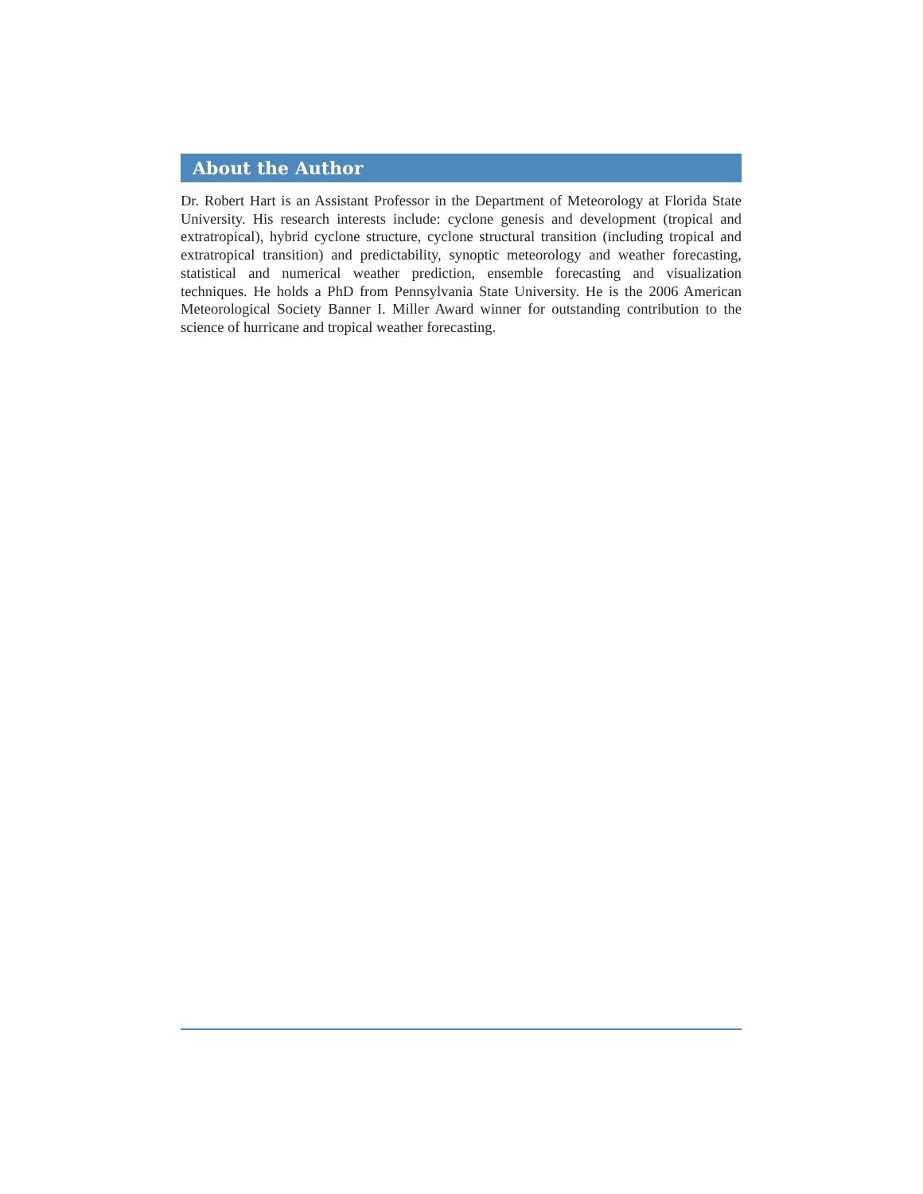About the Author
Dr. Robert Hart is an Assistant Professor in the Department of Meteorology at Florida State University. His research interests include: cyclone genesis and development (tropical and extratropical), hybrid cyclone structure, cyclone structural transition (including tropical and extratropical transition) and predictability, synoptic meteorology and weather forecasting, statistical and numerical weather prediction, ensemble forecasting and visualization techniques. He holds a PhD from Pennsylvania State University. He is the 2006 American Meteorological Society Banner I. Miller Award winner for outstanding contribution to the science of hurricane and tropical weather forecasting.